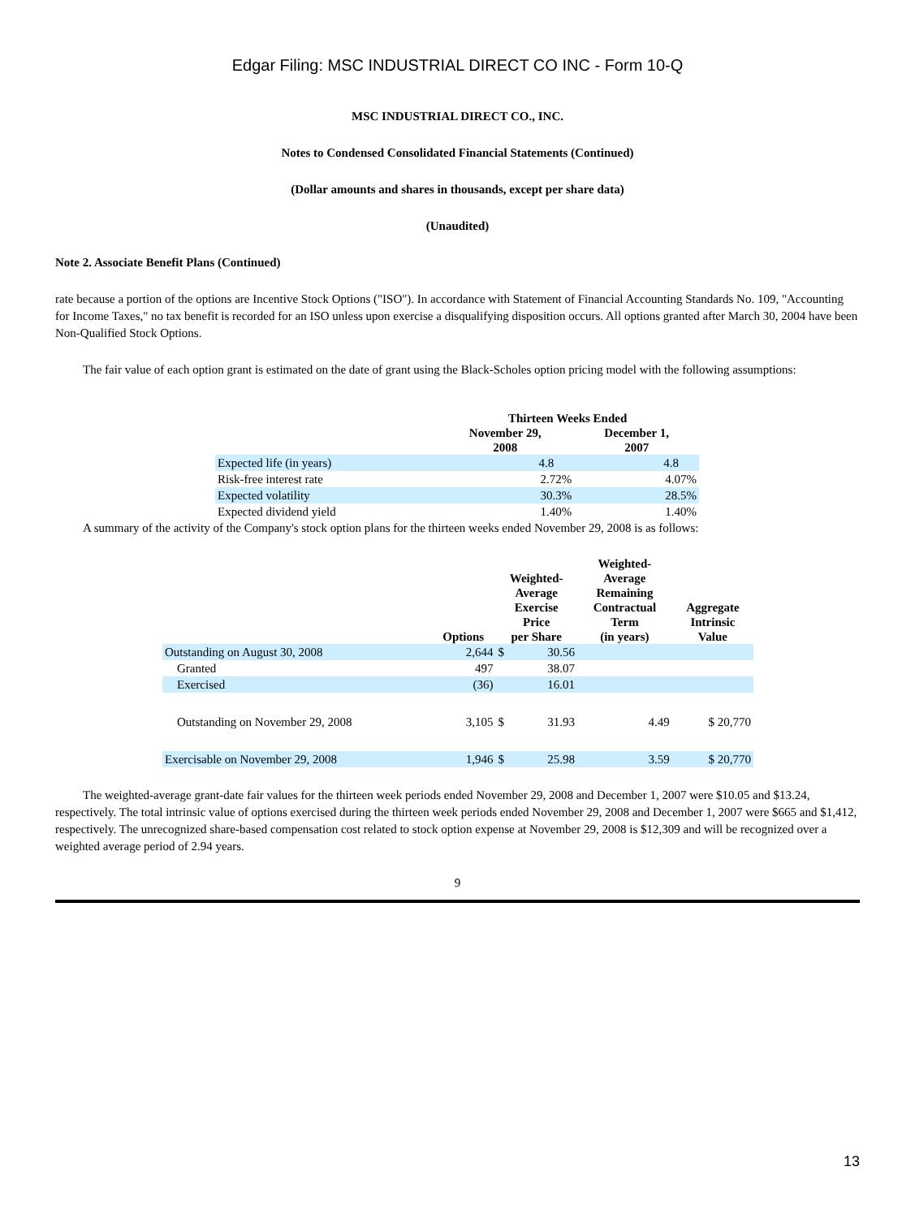Edgar Filing: MSC INDUSTRIAL DIRECT CO INC - Form 10-Q
MSC INDUSTRIAL DIRECT CO., INC.
Notes to Condensed Consolidated Financial Statements (Continued)
(Dollar amounts and shares in thousands, except per share data)
(Unaudited)
Note 2. Associate Benefit Plans (Continued)
rate because a portion of the options are Incentive Stock Options ("ISO"). In accordance with Statement of Financial Accounting Standards No. 109, "Accounting for Income Taxes," no tax benefit is recorded for an ISO unless upon exercise a disqualifying disposition occurs. All options granted after March 30, 2004 have been Non-Qualified Stock Options.
The fair value of each option grant is estimated on the date of grant using the Black-Scholes option pricing model with the following assumptions:
| | Thirteen Weeks Ended | |
| --- | --- | --- |
| | November 29, 2008 | December 1, 2007 |
| Expected life (in years) | 4.8 | 4.8 |
| Risk-free interest rate | 2.72% | 4.07% |
| Expected volatility | 30.3% | 28.5% |
| Expected dividend yield | 1.40% | 1.40% |
A summary of the activity of the Company's stock option plans for the thirteen weeks ended November 29, 2008 is as follows:
| | Options | Weighted- Average Exercise Price per Share | | Weighted- Average Remaining Contractual Term (in years) | Aggregate Intrinsic Value |
| --- | --- | --- | --- | --- | --- |
| Outstanding on August 30, 2008 | 2,644 | $ | 30.56 | | |
| Granted | 497 | | 38.07 | | |
| Exercised | (36) | | 16.01 | | |
| Outstanding on November 29, 2008 | 3,105 | $ | 31.93 | 4.49 | $ 20,770 |
| Exercisable on November 29, 2008 | 1,946 | $ | 25.98 | 3.59 | $ 20,770 |
The weighted-average grant-date fair values for the thirteen week periods ended November 29, 2008 and December 1, 2007 were $10.05 and $13.24, respectively. The total intrinsic value of options exercised during the thirteen week periods ended November 29, 2008 and December 1, 2007 were $665 and $1,412, respectively. The unrecognized share-based compensation cost related to stock option expense at November 29, 2008 is $12,309 and will be recognized over a weighted average period of 2.94 years.
9
13